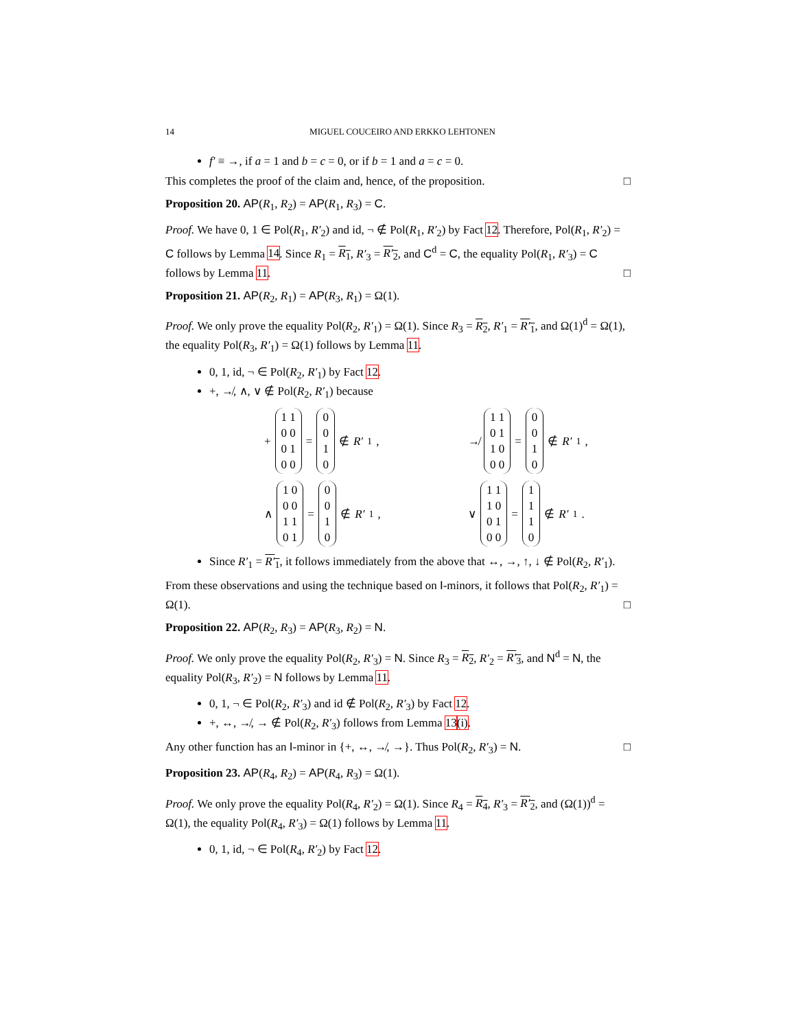14 MIGUEL COUCEIRO AND ERKKO LEHTONEN
f′ ≡ →, if a = 1 and b = c = 0, or if b = 1 and a = c = 0.
This completes the proof of the claim and, hence, of the proposition. □
Proposition 20. AP(R<sub>1</sub>, R<sub>2</sub>) = AP(R<sub>1</sub>, R<sub>3</sub>) = C.
Proof. We have 0, 1 ∈ Pol(R<sub>1</sub>, R′<sub>2</sub>) and id, ¬ ∉ Pol(R<sub>1</sub>, R′<sub>2</sub>) by Fact 12. Therefore, Pol(R<sub>1</sub>, R′<sub>2</sub>) = C follows by Lemma 14. Since R<sub>1</sub> = R<sub>1</sub>, R′<sub>3</sub> = R′<sub>2</sub>, and C<sup>d</sup> = C, the equality Pol(R<sub>1</sub>, R′<sub>3</sub>) = C follows by Lemma 11. □
Proposition 21. AP(R<sub>2</sub>, R<sub>1</sub>) = AP(R<sub>3</sub>, R<sub>1</sub>) = Ω(1).
Proof. We only prove the equality Pol(R<sub>2</sub>, R′<sub>1</sub>) = Ω(1). Since R<sub>3</sub> = R<sub>2</sub>, R′<sub>1</sub> = R′<sub>1</sub>, and Ω(1)<sup>d</sup> = Ω(1), the equality Pol(R<sub>3</sub>, R′<sub>1</sub>) = Ω(1) follows by Lemma 11.
0, 1, id, ¬ ∈ Pol(R<sub>2</sub>, R′<sub>1</sub>) by Fact 12.
+, ↛, ∧, ∨ ∉ Pol(R<sub>2</sub>, R′<sub>1</sub>) because
+
1 1
0 0
0 1
0 0
=
0
0
1
0
∉ R′<sub>1</sub>,
↛
1 1
0 1
1 0
0 0
=
0
0
1
0
∉ R′<sub>1</sub>,
∧
1 0
0 0
1 1
0 1
=
0
0
1
0
∉ R′<sub>1</sub>,
∨
1 1
1 0
0 1
0 0
=
1
1
1
0
∉ R′<sub>1</sub>.
Since R′<sub>1</sub> = R′<sub>1</sub>, it follows immediately from the above that ↔, →, ↑, ↓ ∉ Pol(R<sub>2</sub>, R′<sub>1</sub>).
From these observations and using the technique based on I-minors, it follows that Pol(R<sub>2</sub>, R′<sub>1</sub>) = Ω(1). □
Proposition 22. AP(R<sub>2</sub>, R<sub>3</sub>) = AP(R<sub>3</sub>, R<sub>2</sub>) = N.
Proof. We only prove the equality Pol(R<sub>2</sub>, R′<sub>3</sub>) = N. Since R<sub>3</sub> = R<sub>2</sub>, R′<sub>2</sub> = R′<sub>3</sub>, and N<sup>d</sup> = N, the equality Pol(R<sub>3</sub>, R′<sub>2</sub>) = N follows by Lemma 11.
0, 1, ¬ ∈ Pol(R<sub>2</sub>, R′<sub>3</sub>) and id ∉ Pol(R<sub>2</sub>, R′<sub>3</sub>) by Fact 12.
+, ↔, ↛, → ∉ Pol(R<sub>2</sub>, R′<sub>3</sub>) follows from Lemma 13(i).
Any other function has an I-minor in {+, ↔, ↛, →}. Thus Pol(R<sub>2</sub>, R′<sub>3</sub>) = N. □
Proposition 23. AP(R<sub>4</sub>, R<sub>2</sub>) = AP(R<sub>4</sub>, R<sub>3</sub>) = Ω(1).
Proof. We only prove the equality Pol(R<sub>4</sub>, R′<sub>2</sub>) = Ω(1). Since R<sub>4</sub> = R<sub>4</sub>, R′<sub>3</sub> = R′<sub>2</sub>, and (Ω(1))<sup>d</sup> = Ω(1), the equality Pol(R<sub>4</sub>, R′<sub>3</sub>) = Ω(1) follows by Lemma 11.
0, 1, id, ¬ ∈ Pol(R<sub>4</sub>, R′<sub>2</sub>) by Fact 12.